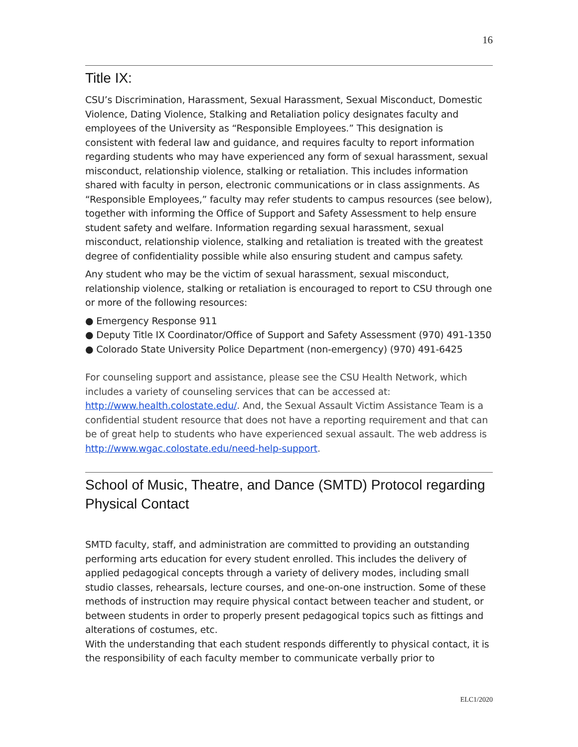16
Title IX:
CSU’s Discrimination, Harassment, Sexual Harassment, Sexual Misconduct, Domestic Violence, Dating Violence, Stalking and Retaliation policy designates faculty and employees of the University as “Responsible Employees.” This designation is consistent with federal law and guidance, and requires faculty to report information regarding students who may have experienced any form of sexual harassment, sexual misconduct, relationship violence, stalking or retaliation. This includes information shared with faculty in person, electronic communications or in class assignments. As “Responsible Employees,” faculty may refer students to campus resources (see below), together with informing the Office of Support and Safety Assessment to help ensure student safety and welfare. Information regarding sexual harassment, sexual misconduct, relationship violence, stalking and retaliation is treated with the greatest degree of confidentiality possible while also ensuring student and campus safety.
Any student who may be the victim of sexual harassment, sexual misconduct, relationship violence, stalking or retaliation is encouraged to report to CSU through one or more of the following resources:
● Emergency Response 911
● Deputy Title IX Coordinator/Office of Support and Safety Assessment (970) 491-1350
● Colorado State University Police Department (non-emergency) (970) 491-6425
For counseling support and assistance, please see the CSU Health Network, which includes a variety of counseling services that can be accessed at: http://www.health.colostate.edu/. And, the Sexual Assault Victim Assistance Team is a confidential student resource that does not have a reporting requirement and that can be of great help to students who have experienced sexual assault. The web address is http://www.wgac.colostate.edu/need-help-support.
School of Music, Theatre, and Dance (SMTD) Protocol regarding Physical Contact
SMTD faculty, staff, and administration are committed to providing an outstanding performing arts education for every student enrolled. This includes the delivery of applied pedagogical concepts through a variety of delivery modes, including small studio classes, rehearsals, lecture courses, and one-on-one instruction. Some of these methods of instruction may require physical contact between teacher and student, or between students in order to properly present pedagogical topics such as fittings and alterations of costumes, etc.
With the understanding that each student responds differently to physical contact, it is the responsibility of each faculty member to communicate verbally prior to
ELC1/2020